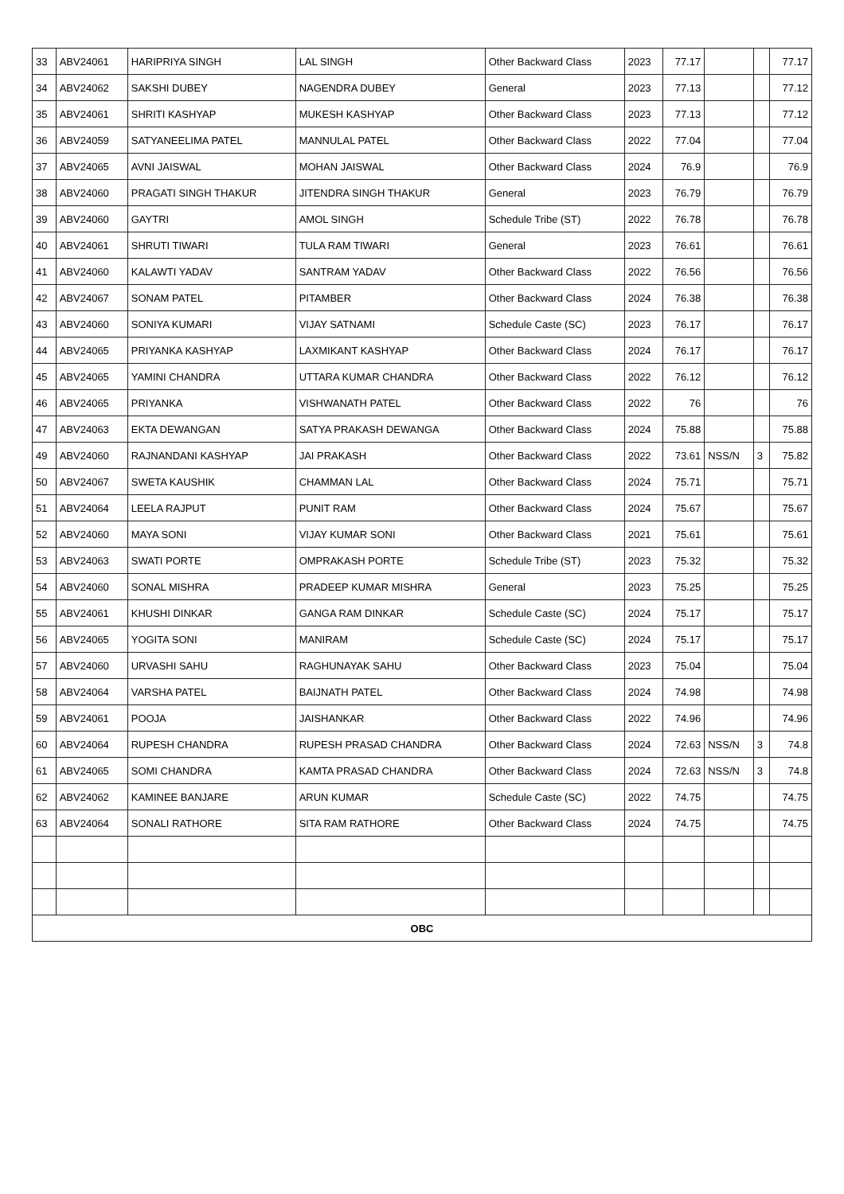| 33 | ABV24061 | HARIPRIYA SINGH | LAL SINGH | Other Backward Class | 2023 | 77.17 | | | 77.17 |
| 34 | ABV24062 | SAKSHI DUBEY | NAGENDRA DUBEY | General | 2023 | 77.13 | | | 77.12 |
| 35 | ABV24061 | SHRITI KASHYAP | MUKESH KASHYAP | Other Backward Class | 2023 | 77.13 | | | 77.12 |
| 36 | ABV24059 | SATYANEELIMA PATEL | MANNULAL PATEL | Other Backward Class | 2022 | 77.04 | | | 77.04 |
| 37 | ABV24065 | AVNI JAISWAL | MOHAN JAISWAL | Other Backward Class | 2024 | 76.9 | | | 76.9 |
| 38 | ABV24060 | PRAGATI SINGH THAKUR | JITENDRA SINGH THAKUR | General | 2023 | 76.79 | | | 76.79 |
| 39 | ABV24060 | GAYTRI | AMOL SINGH | Schedule Tribe (ST) | 2022 | 76.78 | | | 76.78 |
| 40 | ABV24061 | SHRUTI TIWARI | TULA RAM TIWARI | General | 2023 | 76.61 | | | 76.61 |
| 41 | ABV24060 | KALAWTI YADAV | SANTRAM YADAV | Other Backward Class | 2022 | 76.56 | | | 76.56 |
| 42 | ABV24067 | SONAM PATEL | PITAMBER | Other Backward Class | 2024 | 76.38 | | | 76.38 |
| 43 | ABV24060 | SONIYA KUMARI | VIJAY SATNAMI | Schedule Caste (SC) | 2023 | 76.17 | | | 76.17 |
| 44 | ABV24065 | PRIYANKA KASHYAP | LAXMIKANT KASHYAP | Other Backward Class | 2024 | 76.17 | | | 76.17 |
| 45 | ABV24065 | YAMINI CHANDRA | UTTARA KUMAR CHANDRA | Other Backward Class | 2022 | 76.12 | | | 76.12 |
| 46 | ABV24065 | PRIYANKA | VISHWANATH PATEL | Other Backward Class | 2022 | 76 | | | 76 |
| 47 | ABV24063 | EKTA DEWANGAN | SATYA PRAKASH DEWANGA | Other Backward Class | 2024 | 75.88 | | | 75.88 |
| 49 | ABV24060 | RAJNANDANI KASHYAP | JAI PRAKASH | Other Backward Class | 2022 | 73.61 | NSS/N | 3 | 75.82 |
| 50 | ABV24067 | SWETA KAUSHIK | CHAMMAN LAL | Other Backward Class | 2024 | 75.71 | | | 75.71 |
| 51 | ABV24064 | LEELA RAJPUT | PUNIT RAM | Other Backward Class | 2024 | 75.67 | | | 75.67 |
| 52 | ABV24060 | MAYA SONI | VIJAY KUMAR SONI | Other Backward Class | 2021 | 75.61 | | | 75.61 |
| 53 | ABV24063 | SWATI PORTE | OMPRAKASH PORTE | Schedule Tribe (ST) | 2023 | 75.32 | | | 75.32 |
| 54 | ABV24060 | SONAL MISHRA | PRADEEP KUMAR MISHRA | General | 2023 | 75.25 | | | 75.25 |
| 55 | ABV24061 | KHUSHI DINKAR | GANGA RAM DINKAR | Schedule Caste (SC) | 2024 | 75.17 | | | 75.17 |
| 56 | ABV24065 | YOGITA SONI | MANIRAM | Schedule Caste (SC) | 2024 | 75.17 | | | 75.17 |
| 57 | ABV24060 | URVASHI SAHU | RAGHUNAYAK SAHU | Other Backward Class | 2023 | 75.04 | | | 75.04 |
| 58 | ABV24064 | VARSHA PATEL | BAIJNATH PATEL | Other Backward Class | 2024 | 74.98 | | | 74.98 |
| 59 | ABV24061 | POOJA | JAISHANKAR | Other Backward Class | 2022 | 74.96 | | | 74.96 |
| 60 | ABV24064 | RUPESH CHANDRA | RUPESH PRASAD CHANDRA | Other Backward Class | 2024 | 72.63 | NSS/N | 3 | 74.8 |
| 61 | ABV24065 | SOMI CHANDRA | KAMTA PRASAD CHANDRA | Other Backward Class | 2024 | 72.63 | NSS/N | 3 | 74.8 |
| 62 | ABV24062 | KAMINEE BANJARE | ARUN KUMAR | Schedule Caste (SC) | 2022 | 74.75 | | | 74.75 |
| 63 | ABV24064 | SONALI RATHORE | SITA RAM RATHORE | Other Backward Class | 2024 | 74.75 | | | 74.75 |
| OBC | | | | | | | | | |